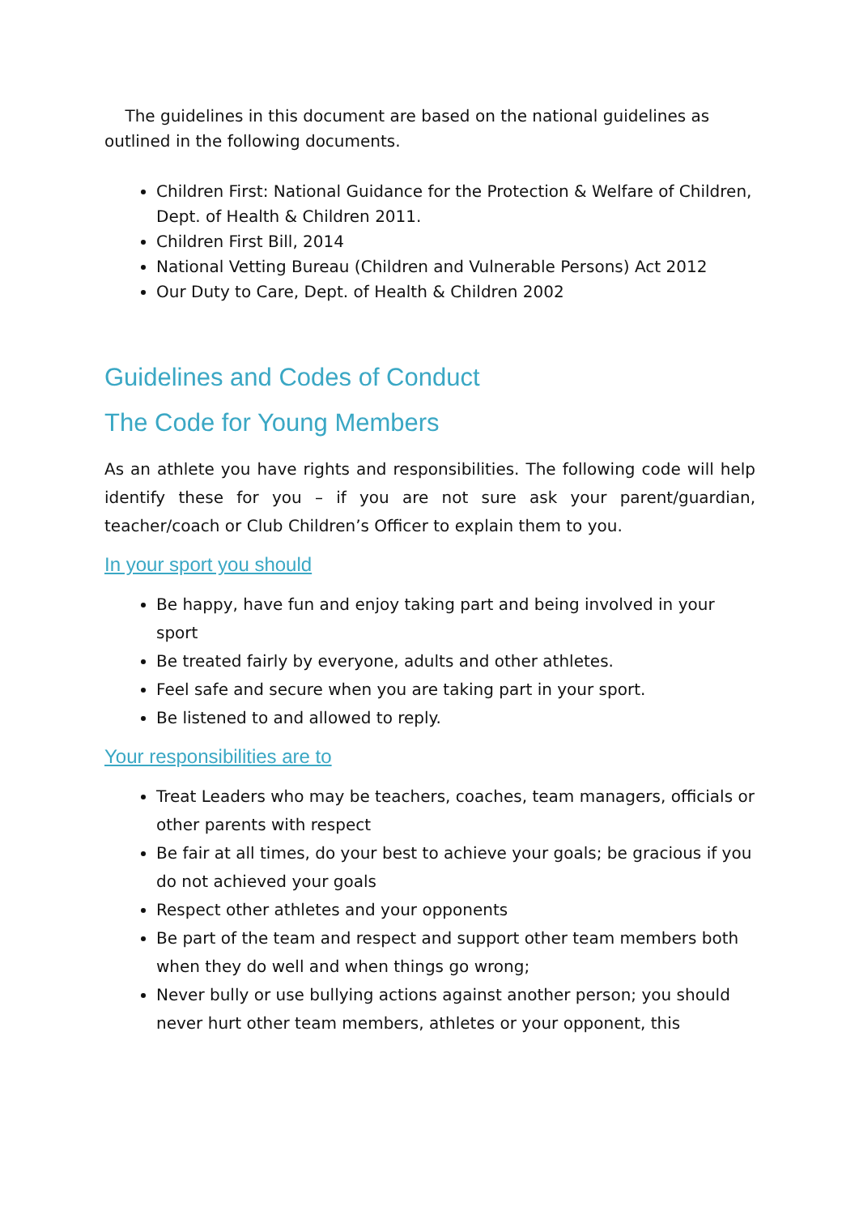The guidelines in this document are based on the national guidelines as outlined in the following documents.
Children First: National Guidance for the Protection & Welfare of Children, Dept. of Health & Children 2011.
Children First Bill, 2014
National Vetting Bureau (Children and Vulnerable Persons) Act 2012
Our Duty to Care, Dept. of Health & Children 2002
Guidelines and Codes of Conduct
The Code for Young Members
As an athlete you have rights and responsibilities. The following code will help identify these for you – if you are not sure ask your parent/guardian, teacher/coach or Club Children’s Officer to explain them to you.
In your sport you should
Be happy, have fun and enjoy taking part and being involved in your sport
Be treated fairly by everyone, adults and other athletes.
Feel safe and secure when you are taking part in your sport.
Be listened to and allowed to reply.
Your responsibilities are to
Treat Leaders who may be teachers, coaches, team managers, officials or other parents with respect
Be fair at all times, do your best to achieve your goals; be gracious if you do not achieved your goals
Respect other athletes and your opponents
Be part of the team and respect and support other team members both when they do well and when things go wrong;
Never bully or use bullying actions against another person; you should never hurt other team members, athletes or your opponent, this